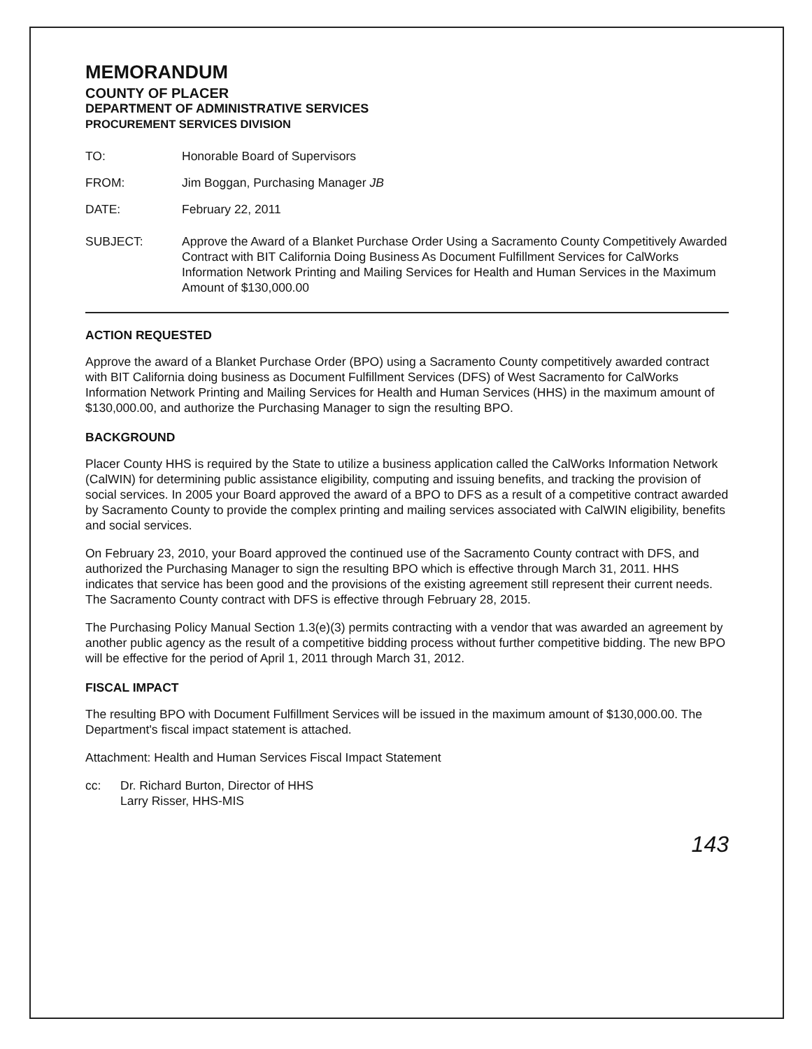MEMORANDUM
COUNTY OF PLACER
DEPARTMENT OF ADMINISTRATIVE SERVICES
PROCUREMENT SERVICES DIVISION
TO: Honorable Board of Supervisors
FROM: Jim Boggan, Purchasing Manager JB
DATE: February 22, 2011
SUBJECT: Approve the Award of a Blanket Purchase Order Using a Sacramento County Competitively Awarded Contract with BIT California Doing Business As Document Fulfillment Services for CalWorks Information Network Printing and Mailing Services for Health and Human Services in the Maximum Amount of $130,000.00
ACTION REQUESTED
Approve the award of a Blanket Purchase Order (BPO) using a Sacramento County competitively awarded contract with BIT California doing business as Document Fulfillment Services (DFS) of West Sacramento for CalWorks Information Network Printing and Mailing Services for Health and Human Services (HHS) in the maximum amount of $130,000.00, and authorize the Purchasing Manager to sign the resulting BPO.
BACKGROUND
Placer County HHS is required by the State to utilize a business application called the CalWorks Information Network (CalWIN) for determining public assistance eligibility, computing and issuing benefits, and tracking the provision of social services. In 2005 your Board approved the award of a BPO to DFS as a result of a competitive contract awarded by Sacramento County to provide the complex printing and mailing services associated with CalWIN eligibility, benefits and social services.
On February 23, 2010, your Board approved the continued use of the Sacramento County contract with DFS, and authorized the Purchasing Manager to sign the resulting BPO which is effective through March 31, 2011. HHS indicates that service has been good and the provisions of the existing agreement still represent their current needs. The Sacramento County contract with DFS is effective through February 28, 2015.
The Purchasing Policy Manual Section 1.3(e)(3) permits contracting with a vendor that was awarded an agreement by another public agency as the result of a competitive bidding process without further competitive bidding. The new BPO will be effective for the period of April 1, 2011 through March 31, 2012.
FISCAL IMPACT
The resulting BPO with Document Fulfillment Services will be issued in the maximum amount of $130,000.00. The Department's fiscal impact statement is attached.
Attachment: Health and Human Services Fiscal Impact Statement
cc: Dr. Richard Burton, Director of HHS
Larry Risser, HHS-MIS
143